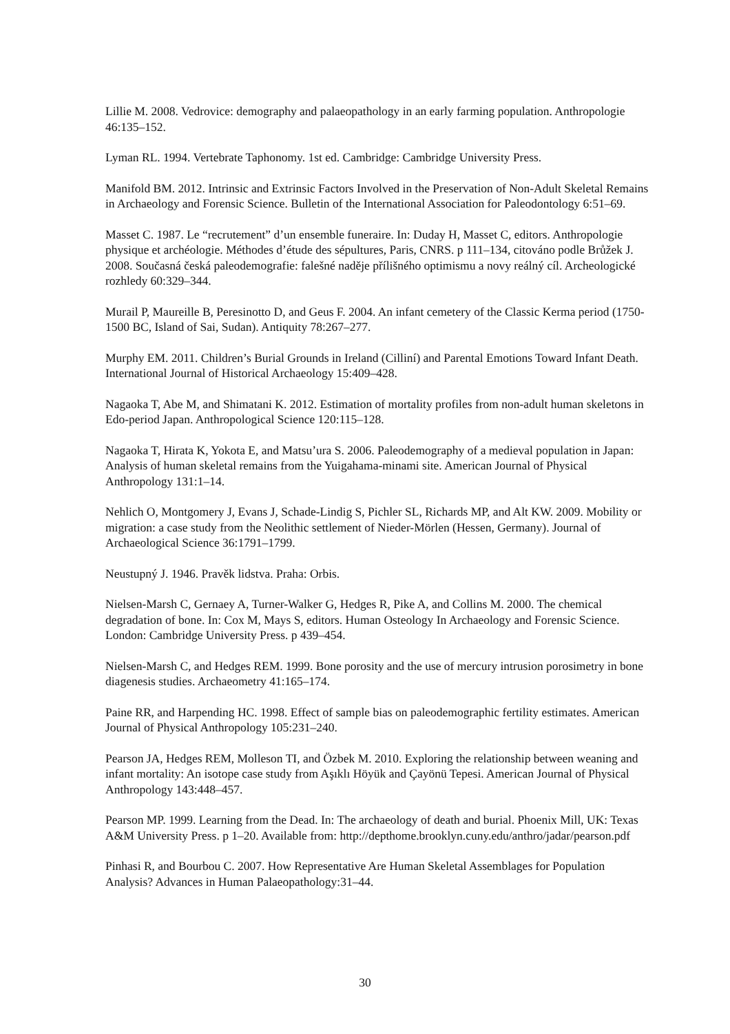Lillie M. 2008. Vedrovice: demography and palaeopathology in an early farming population. Anthropologie 46:135–152.
Lyman RL. 1994. Vertebrate Taphonomy. 1st ed. Cambridge: Cambridge University Press.
Manifold BM. 2012. Intrinsic and Extrinsic Factors Involved in the Preservation of Non-Adult Skeletal Remains in Archaeology and Forensic Science. Bulletin of the International Association for Paleodontology 6:51–69.
Masset C. 1987. Le “recrutement” d’un ensemble funeraire. In: Duday H, Masset C, editors. Anthropologie physique et archéologie. Méthodes d’étude des sépultures, Paris, CNRS. p 111–134, citováno podle Brůžek J. 2008. Současná česká paleodemografie: falešné naděje přílišného optimismu a novy reálný cíl. Archeologické rozhledy 60:329–344.
Murail P, Maureille B, Peresinotto D, and Geus F. 2004. An infant cemetery of the Classic Kerma period (1750-1500 BC, Island of Sai, Sudan). Antiquity 78:267–277.
Murphy EM. 2011. Children’s Burial Grounds in Ireland (Cilliní) and Parental Emotions Toward Infant Death. International Journal of Historical Archaeology 15:409–428.
Nagaoka T, Abe M, and Shimatani K. 2012. Estimation of mortality profiles from non-adult human skeletons in Edo-period Japan. Anthropological Science 120:115–128.
Nagaoka T, Hirata K, Yokota E, and Matsu’ura S. 2006. Paleodemography of a medieval population in Japan: Analysis of human skeletal remains from the Yuigahama-minami site. American Journal of Physical Anthropology 131:1–14.
Nehlich O, Montgomery J, Evans J, Schade-Lindig S, Pichler SL, Richards MP, and Alt KW. 2009. Mobility or migration: a case study from the Neolithic settlement of Nieder-Mörlen (Hessen, Germany). Journal of Archaeological Science 36:1791–1799.
Neustupný J. 1946. Pravěk lidstva. Praha: Orbis.
Nielsen-Marsh C, Gernaey A, Turner-Walker G, Hedges R, Pike A, and Collins M. 2000. The chemical degradation of bone. In: Cox M, Mays S, editors. Human Osteology In Archaeology and Forensic Science. London: Cambridge University Press. p 439–454.
Nielsen-Marsh C, and Hedges REM. 1999. Bone porosity and the use of mercury intrusion porosimetry in bone diagenesis studies. Archaeometry 41:165–174.
Paine RR, and Harpending HC. 1998. Effect of sample bias on paleodemographic fertility estimates. American Journal of Physical Anthropology 105:231–240.
Pearson JA, Hedges REM, Molleson TI, and Özbek M. 2010. Exploring the relationship between weaning and infant mortality: An isotope case study from Aşıklı Höyük and Çayönü Tepesi. American Journal of Physical Anthropology 143:448–457.
Pearson MP. 1999. Learning from the Dead. In: The archaeology of death and burial. Phoenix Mill, UK: Texas A&M University Press. p 1–20. Available from: http://depthome.brooklyn.cuny.edu/anthro/jadar/pearson.pdf
Pinhasi R, and Bourbou C. 2007. How Representative Are Human Skeletal Assemblages for Population Analysis? Advances in Human Palaeopathology:31–44.
30